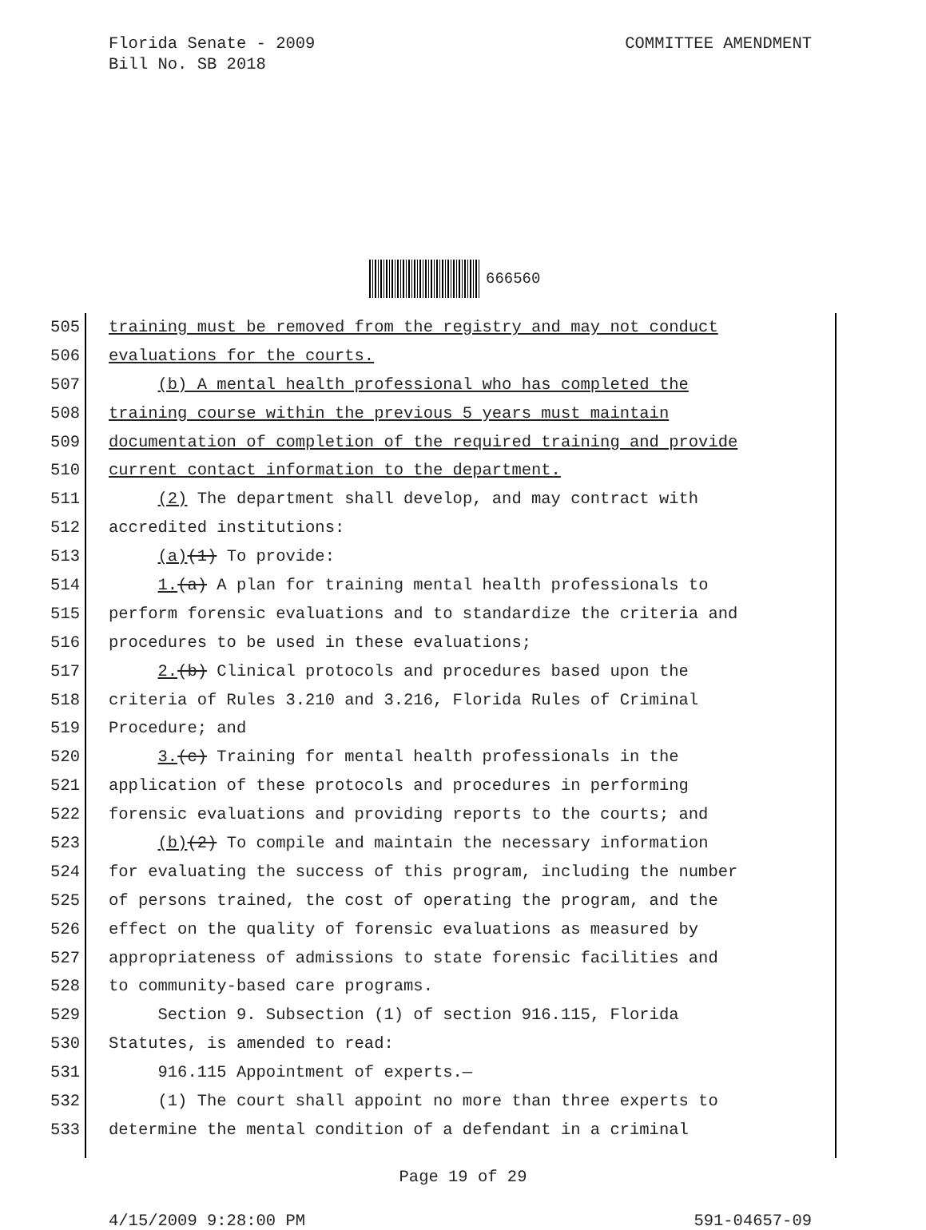Florida Senate - 2009
Bill No. SB 2018
COMMITTEE AMENDMENT
666560
505 training must be removed from the registry and may not conduct
506 evaluations for the courts.
507 (b) A mental health professional who has completed the
508 training course within the previous 5 years must maintain
509 documentation of completion of the required training and provide
510 current contact information to the department.
511 (2) The department shall develop, and may contract with
512 accredited institutions:
513 (a)(1) To provide:
514 1.(a) A plan for training mental health professionals to
515 perform forensic evaluations and to standardize the criteria and
516 procedures to be used in these evaluations;
517 2.(b) Clinical protocols and procedures based upon the
518 criteria of Rules 3.210 and 3.216, Florida Rules of Criminal
519 Procedure; and
520 3.(c) Training for mental health professionals in the
521 application of these protocols and procedures in performing
522 forensic evaluations and providing reports to the courts; and
523 (b)(2) To compile and maintain the necessary information
524 for evaluating the success of this program, including the number
525 of persons trained, the cost of operating the program, and the
526 effect on the quality of forensic evaluations as measured by
527 appropriateness of admissions to state forensic facilities and
528 to community-based care programs.
529 Section 9. Subsection (1) of section 916.115, Florida
530 Statutes, is amended to read:
531 916.115 Appointment of experts.—
532 (1) The court shall appoint no more than three experts to
533 determine the mental condition of a defendant in a criminal
Page 19 of 29
4/15/2009 9:28:00 PM 591-04657-09